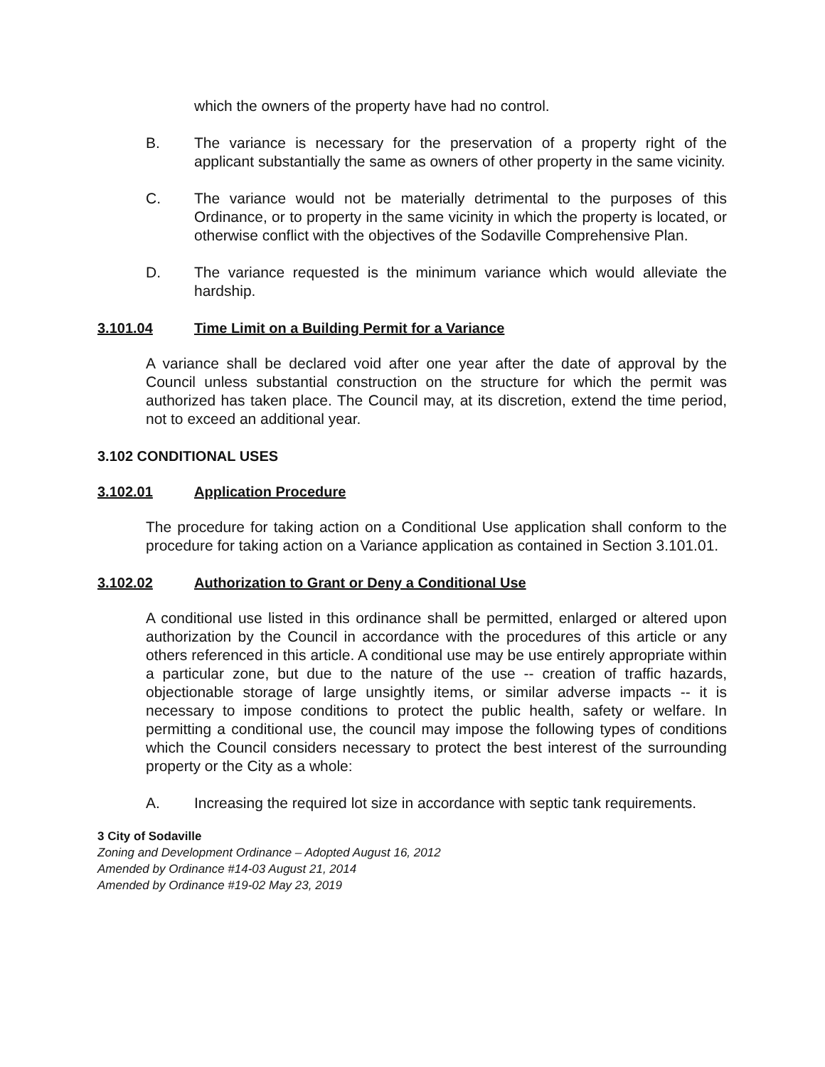which the owners of the property have had no control.
B. The variance is necessary for the preservation of a property right of the applicant substantially the same as owners of other property in the same vicinity.
C. The variance would not be materially detrimental to the purposes of this Ordinance, or to property in the same vicinity in which the property is located, or otherwise conflict with the objectives of the Sodaville Comprehensive Plan.
D. The variance requested is the minimum variance which would alleviate the hardship.
3.101.04 Time Limit on a Building Permit for a Variance
A variance shall be declared void after one year after the date of approval by the Council unless substantial construction on the structure for which the permit was authorized has taken place. The Council may, at its discretion, extend the time period, not to exceed an additional year.
3.102 CONDITIONAL USES
3.102.01 Application Procedure
The procedure for taking action on a Conditional Use application shall conform to the procedure for taking action on a Variance application as contained in Section 3.101.01.
3.102.02 Authorization to Grant or Deny a Conditional Use
A conditional use listed in this ordinance shall be permitted, enlarged or altered upon authorization by the Council in accordance with the procedures of this article or any others referenced in this article. A conditional use may be use entirely appropriate within a particular zone, but due to the nature of the use -- creation of traffic hazards, objectionable storage of large unsightly items, or similar adverse impacts -- it is necessary to impose conditions to protect the public health, safety or welfare. In permitting a conditional use, the council may impose the following types of conditions which the Council considers necessary to protect the best interest of the surrounding property or the City as a whole:
A. Increasing the required lot size in accordance with septic tank requirements.
3 City of Sodaville
Zoning and Development Ordinance – Adopted August 16, 2012
Amended by Ordinance #14-03 August 21, 2014
Amended by Ordinance #19-02 May 23, 2019